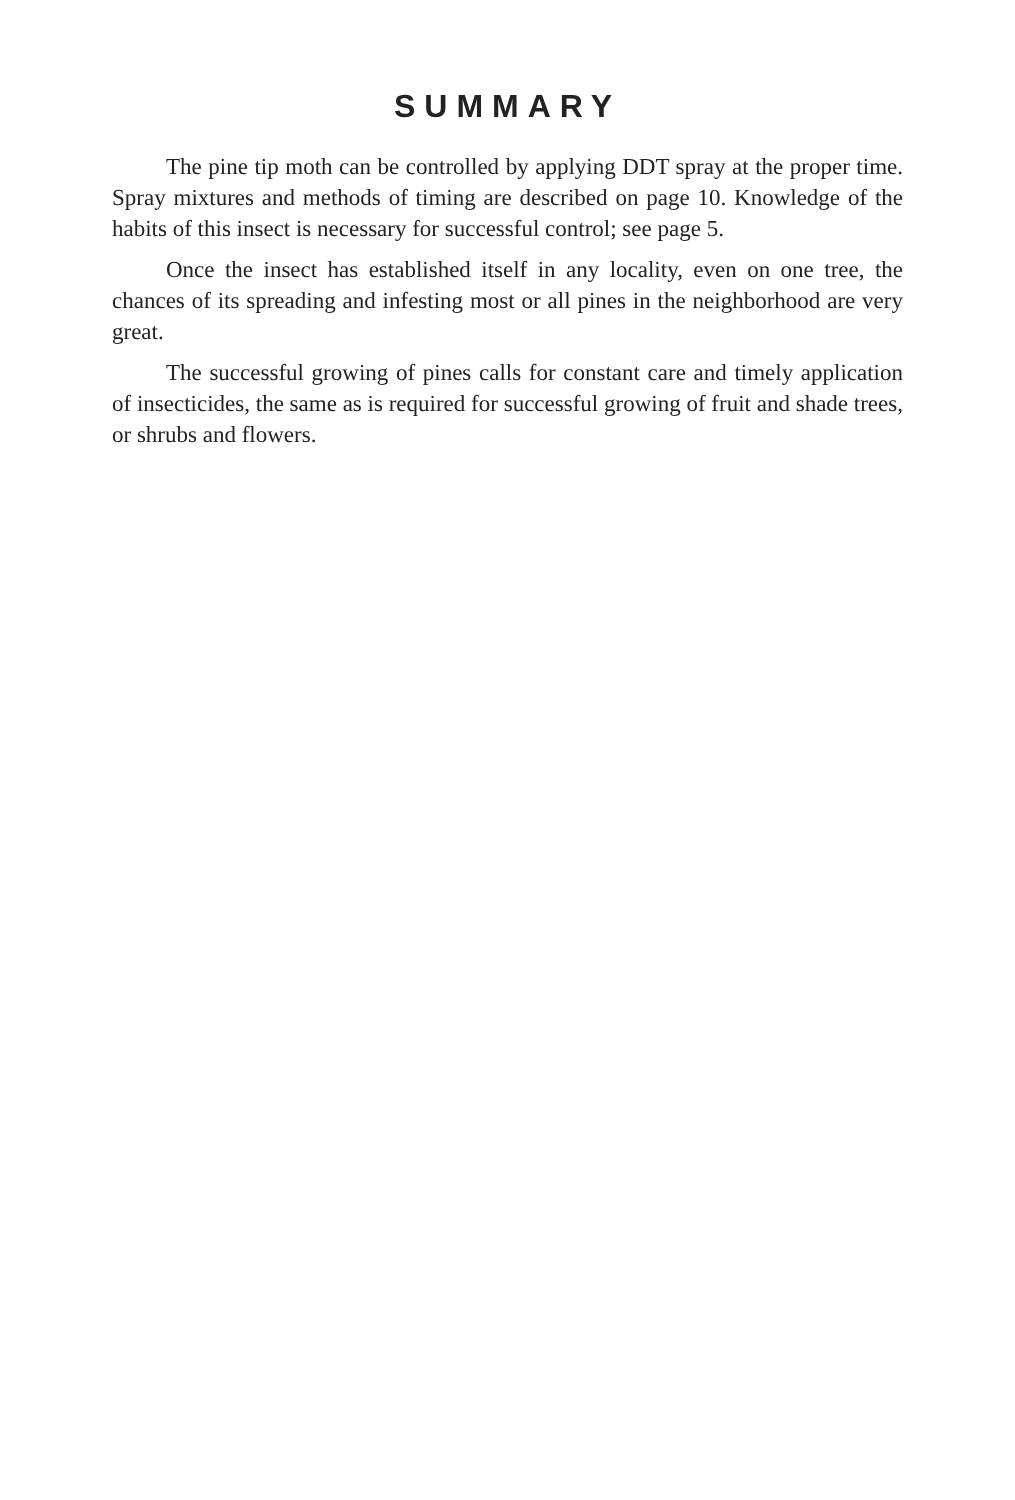SUMMARY
The pine tip moth can be controlled by applying DDT spray at the proper time. Spray mixtures and methods of timing are described on page 10. Knowledge of the habits of this insect is necessary for successful control; see page 5.
Once the insect has established itself in any locality, even on one tree, the chances of its spreading and infesting most or all pines in the neighborhood are very great.
The successful growing of pines calls for constant care and timely application of insecticides, the same as is required for successful growing of fruit and shade trees, or shrubs and flowers.